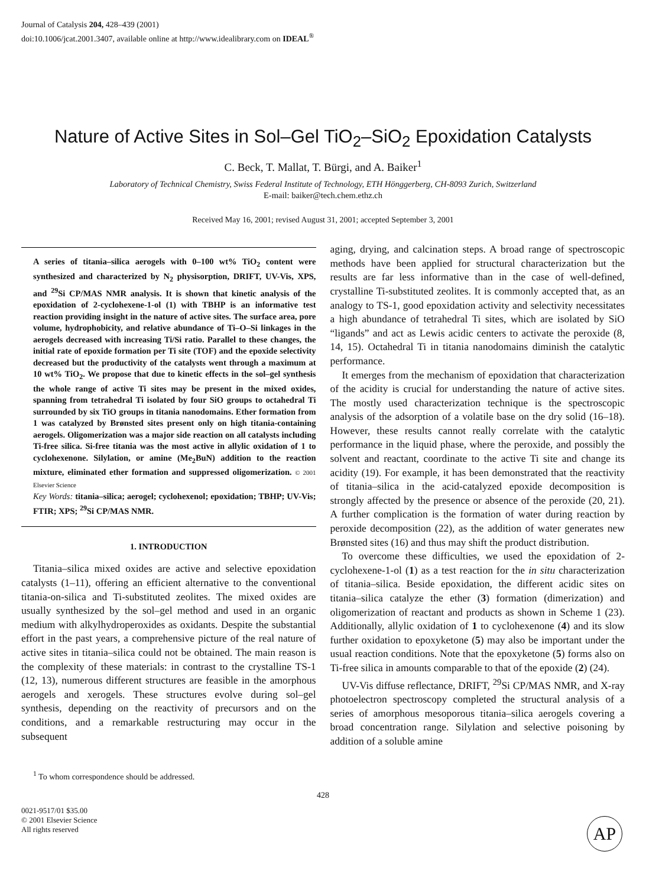Journal of Catalysis 204, 428–439 (2001)
doi:10.1006/jcat.2001.3407, available online at http://www.idealibrary.com on IDEAL<sup>®</sup>
Nature of Active Sites in Sol–Gel TiO<sub>2</sub>–SiO<sub>2</sub> Epoxidation Catalysts
C. Beck, T. Mallat, T. Bürgi, and A. Baiker<sup>1</sup>
Laboratory of Technical Chemistry, Swiss Federal Institute of Technology, ETH Hönggerberg, CH-8093 Zurich, Switzerland
E-mail: baiker@tech.chem.ethz.ch
Received May 16, 2001; revised August 31, 2001; accepted September 3, 2001
A series of titania–silica aerogels with 0–100 wt% TiO<sub>2</sub> content were synthesized and characterized by N<sub>2</sub> physisorption, DRIFT, UV-Vis, XPS, and <sup>29</sup>Si CP/MAS NMR analysis. It is shown that kinetic analysis of the epoxidation of 2-cyclohexene-1-ol (1) with TBHP is an informative test reaction providing insight in the nature of active sites. The surface area, pore volume, hydrophobicity, and relative abundance of Ti–O–Si linkages in the aerogels decreased with increasing Ti/Si ratio. Parallel to these changes, the initial rate of epoxide formation per Ti site (TOF) and the epoxide selectivity decreased but the productivity of the catalysts went through a maximum at 10 wt% TiO<sub>2</sub>. We propose that due to kinetic effects in the sol–gel synthesis the whole range of active Ti sites may be present in the mixed oxides, spanning from tetrahedral Ti isolated by four SiO groups to octahedral Ti surrounded by six TiO groups in titania nanodomains. Ether formation from 1 was catalyzed by Brønsted sites present only on high titania-containing aerogels. Oligomerization was a major side reaction on all catalysts including Ti-free silica. Si-free titania was the most active in allylic oxidation of 1 to cyclohexenone. Silylation, or amine (Me<sub>2</sub>BuN) addition to the reaction mixture, eliminated ether formation and suppressed oligomerization. © 2001 Elsevier Science
Key Words: titania–silica; aerogel; cyclohexenol; epoxidation; TBHP; UV-Vis; FTIR; XPS; <sup>29</sup>Si CP/MAS NMR.
1. INTRODUCTION
Titania–silica mixed oxides are active and selective epoxidation catalysts (1–11), offering an efficient alternative to the conventional titania-on-silica and Ti-substituted zeolites. The mixed oxides are usually synthesized by the sol–gel method and used in an organic medium with alkylhydroperoxides as oxidants. Despite the substantial effort in the past years, a comprehensive picture of the real nature of active sites in titania–silica could not be obtained. The main reason is the complexity of these materials: in contrast to the crystalline TS-1 (12, 13), numerous different structures are feasible in the amorphous aerogels and xerogels. These structures evolve during sol–gel synthesis, depending on the reactivity of precursors and on the conditions, and a remarkable restructuring may occur in the subsequent
<sup>1</sup> To whom correspondence should be addressed.
aging, drying, and calcination steps. A broad range of spectroscopic methods have been applied for structural characterization but the results are far less informative than in the case of well-defined, crystalline Ti-substituted zeolites. It is commonly accepted that, as an analogy to TS-1, good epoxidation activity and selectivity necessitates a high abundance of tetrahedral Ti sites, which are isolated by SiO “ligands” and act as Lewis acidic centers to activate the peroxide (8, 14, 15). Octahedral Ti in titania nanodomains diminish the catalytic performance.
It emerges from the mechanism of epoxidation that characterization of the acidity is crucial for understanding the nature of active sites. The mostly used characterization technique is the spectroscopic analysis of the adsorption of a volatile base on the dry solid (16–18). However, these results cannot really correlate with the catalytic performance in the liquid phase, where the peroxide, and possibly the solvent and reactant, coordinate to the active Ti site and change its acidity (19). For example, it has been demonstrated that the reactivity of titania–silica in the acid-catalyzed epoxide decomposition is strongly affected by the presence or absence of the peroxide (20, 21). A further complication is the formation of water during reaction by peroxide decomposition (22), as the addition of water generates new Brønsted sites (16) and thus may shift the product distribution.
To overcome these difficulties, we used the epoxidation of 2-cyclohexene-1-ol (1) as a test reaction for the in situ characterization of titania–silica. Beside epoxidation, the different acidic sites on titania–silica catalyze the ether (3) formation (dimerization) and oligomerization of reactant and products as shown in Scheme 1 (23). Additionally, allylic oxidation of 1 to cyclohexenone (4) and its slow further oxidation to epoxyketone (5) may also be important under the usual reaction conditions. Note that the epoxyketone (5) forms also on Ti-free silica in amounts comparable to that of the epoxide (2) (24).
UV-Vis diffuse reflectance, DRIFT, <sup>29</sup>Si CP/MAS NMR, and X-ray photoelectron spectroscopy completed the structural analysis of a series of amorphous mesoporous titania–silica aerogels covering a broad concentration range. Silylation and selective poisoning by addition of a soluble amine
428
0021-9517/01 $35.00
© 2001 Elsevier Science
All rights reserved
AP